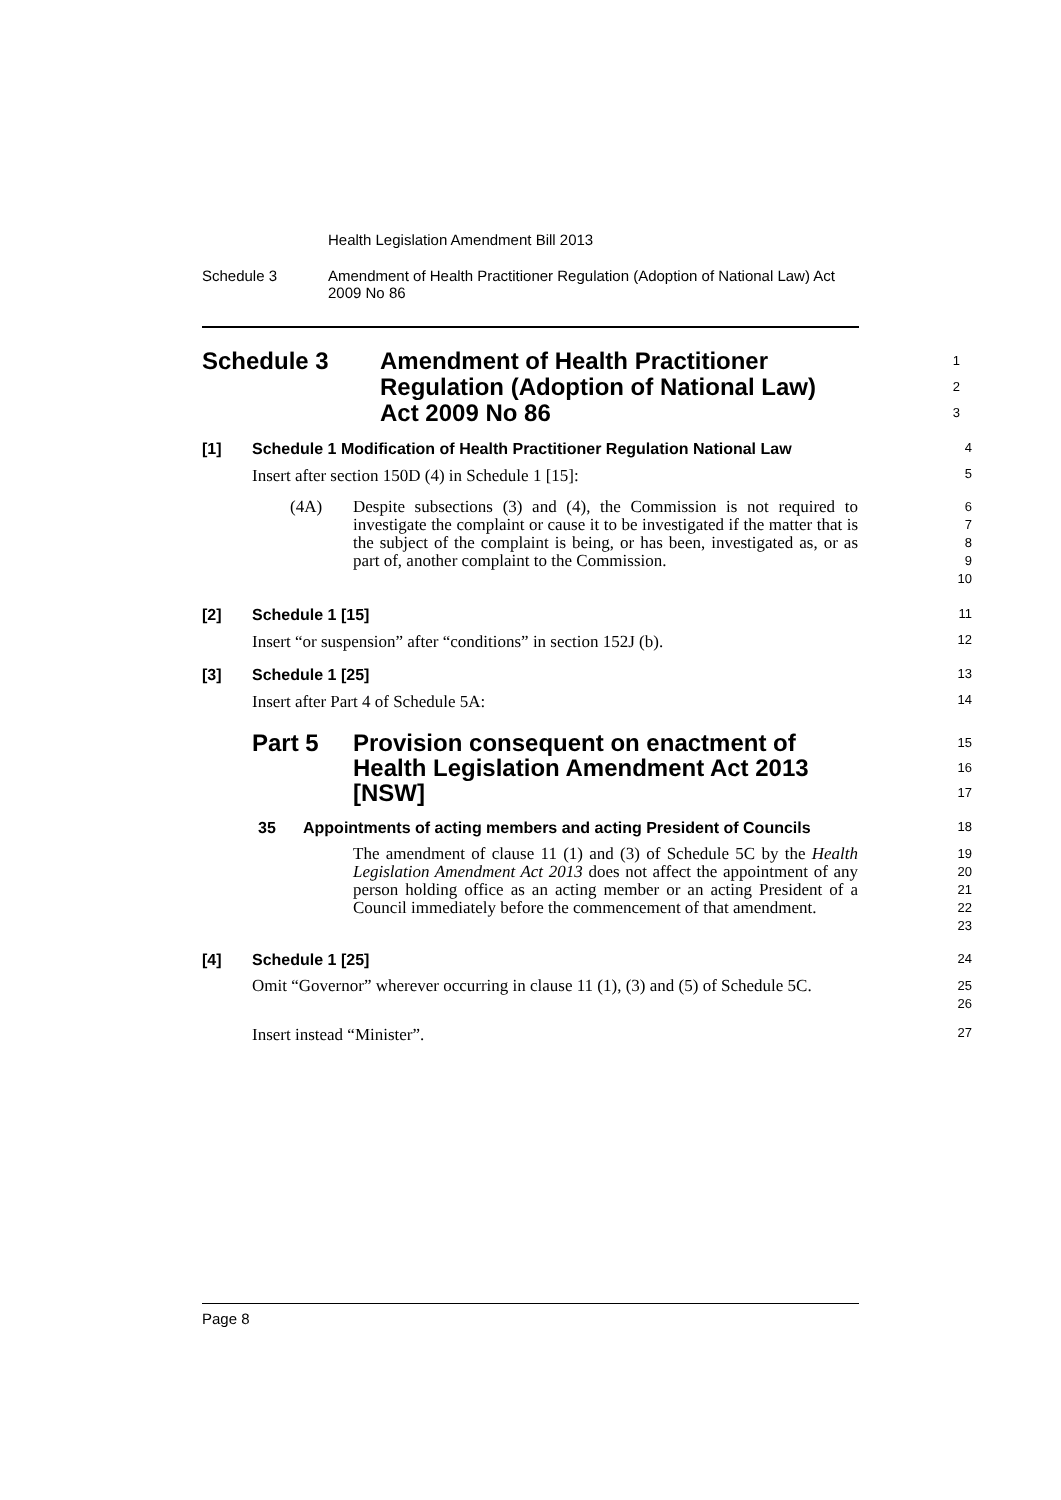Health Legislation Amendment Bill 2013
Schedule 3 Amendment of Health Practitioner Regulation (Adoption of National Law) Act 2009 No 86
Schedule 3 Amendment of Health Practitioner Regulation (Adoption of National Law) Act 2009 No 86
1
2
3
[1] Schedule 1 Modification of Health Practitioner Regulation National Law
4
Insert after section 150D (4) in Schedule 1 [15]:
5
(4A) Despite subsections (3) and (4), the Commission is not required to investigate the complaint or cause it to be investigated if the matter that is the subject of the complaint is being, or has been, investigated as, or as part of, another complaint to the Commission.
6
7
8
9
10
[2] Schedule 1 [15]
11
Insert “or suspension” after “conditions” in section 152J (b).
12
[3] Schedule 1 [25]
13
Insert after Part 4 of Schedule 5A:
14
Part 5 Provision consequent on enactment of Health Legislation Amendment Act 2013 [NSW]
15
16
17
35 Appointments of acting members and acting President of Councils
18
The amendment of clause 11 (1) and (3) of Schedule 5C by the Health Legislation Amendment Act 2013 does not affect the appointment of any person holding office as an acting member or an acting President of a Council immediately before the commencement of that amendment.
19
20
21
22
23
[4] Schedule 1 [25]
24
Omit “Governor” wherever occurring in clause 11 (1), (3) and (5) of Schedule 5C.
25
26
Insert instead “Minister”.
27
Page 8